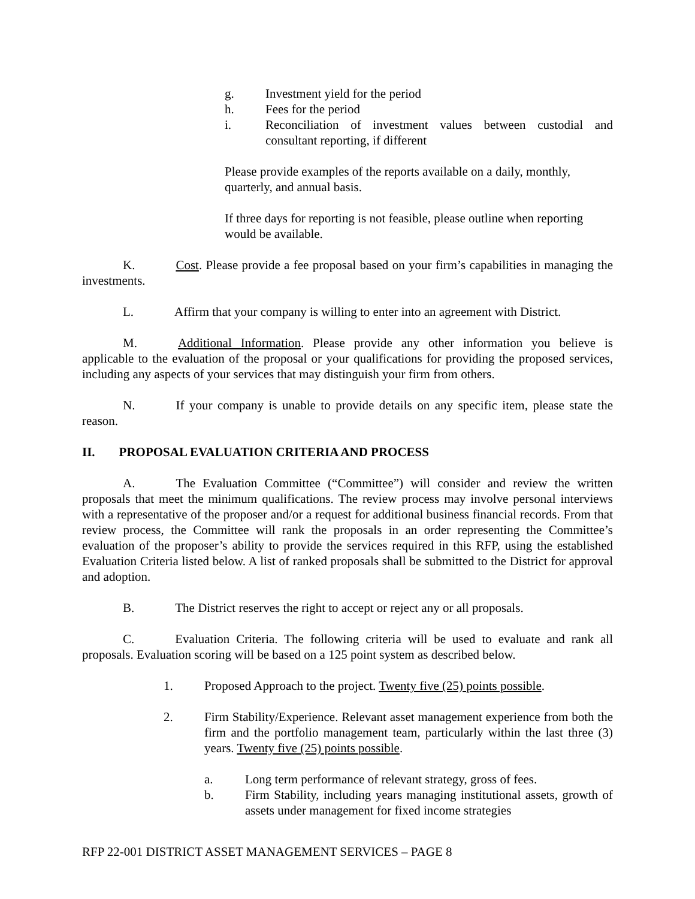g. Investment yield for the period
h. Fees for the period
i. Reconciliation of investment values between custodial and consultant reporting, if different
Please provide examples of the reports available on a daily, monthly, quarterly, and annual basis.
If three days for reporting is not feasible, please outline when reporting would be available.
K. Cost. Please provide a fee proposal based on your firm’s capabilities in managing the investments.
L. Affirm that your company is willing to enter into an agreement with District.
M. Additional Information. Please provide any other information you believe is applicable to the evaluation of the proposal or your qualifications for providing the proposed services, including any aspects of your services that may distinguish your firm from others.
N. If your company is unable to provide details on any specific item, please state the reason.
II. PROPOSAL EVALUATION CRITERIA AND PROCESS
A. The Evaluation Committee (“Committee”) will consider and review the written proposals that meet the minimum qualifications. The review process may involve personal interviews with a representative of the proposer and/or a request for additional business financial records. From that review process, the Committee will rank the proposals in an order representing the Committee’s evaluation of the proposer’s ability to provide the services required in this RFP, using the established Evaluation Criteria listed below. A list of ranked proposals shall be submitted to the District for approval and adoption.
B. The District reserves the right to accept or reject any or all proposals.
C. Evaluation Criteria. The following criteria will be used to evaluate and rank all proposals. Evaluation scoring will be based on a 125 point system as described below.
1. Proposed Approach to the project. Twenty five (25) points possible.
2. Firm Stability/Experience. Relevant asset management experience from both the firm and the portfolio management team, particularly within the last three (3) years. Twenty five (25) points possible.
a. Long term performance of relevant strategy, gross of fees.
b. Firm Stability, including years managing institutional assets, growth of assets under management for fixed income strategies
RFP 22-001 DISTRICT ASSET MANAGEMENT SERVICES – PAGE 8